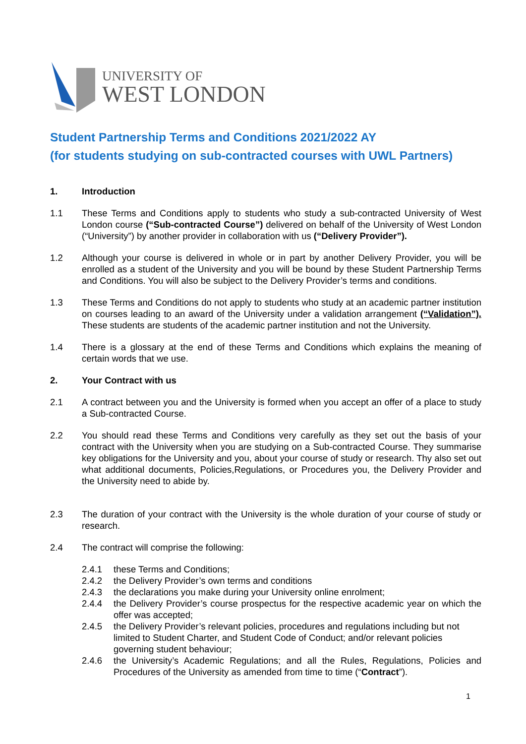UNIVERSITY OF
WEST LONDON
Student Partnership Terms and Conditions 2021/2022 AY
(for students studying on sub-contracted courses with UWL Partners)
1. Introduction
1.1 These Terms and Conditions apply to students who study a sub-contracted University of West London course (“Sub-contracted Course”) delivered on behalf of the University of West London (“University”) by another provider in collaboration with us (“Delivery Provider”).
1.2 Although your course is delivered in whole or in part by another Delivery Provider, you will be enrolled as a student of the University and you will be bound by these Student Partnership Terms and Conditions. You will also be subject to the Delivery Provider’s terms and conditions.
1.3 These Terms and Conditions do not apply to students who study at an academic partner institution on courses leading to an award of the University under a validation arrangement (“Validation”). These students are students of the academic partner institution and not the University.
1.4 There is a glossary at the end of these Terms and Conditions which explains the meaning of certain words that we use.
2. Your Contract with us
2.1 A contract between you and the University is formed when you accept an offer of a place to study a Sub-contracted Course.
2.2 You should read these Terms and Conditions very carefully as they set out the basis of your contract with the University when you are studying on a Sub-contracted Course. They summarise key obligations for the University and you, about your course of study or research. Thy also set out what additional documents, Policies,Regulations, or Procedures you, the Delivery Provider and the University need to abide by.
2.3 The duration of your contract with the University is the whole duration of your course of study or research.
2.4 The contract will comprise the following:
2.4.1 these Terms and Conditions;
2.4.2 the Delivery Provider’s own terms and conditions
2.4.3 the declarations you make during your University online enrolment;
2.4.4 the Delivery Provider’s course prospectus for the respective academic year on which the offer was accepted;
2.4.5 the Delivery Provider’s relevant policies, procedures and regulations including but not limited to Student Charter, and Student Code of Conduct; and/or relevant policies governing student behaviour;
2.4.6 the University’s Academic Regulations; and all the Rules, Regulations, Policies and Procedures of the University as amended from time to time (“Contract”).
1